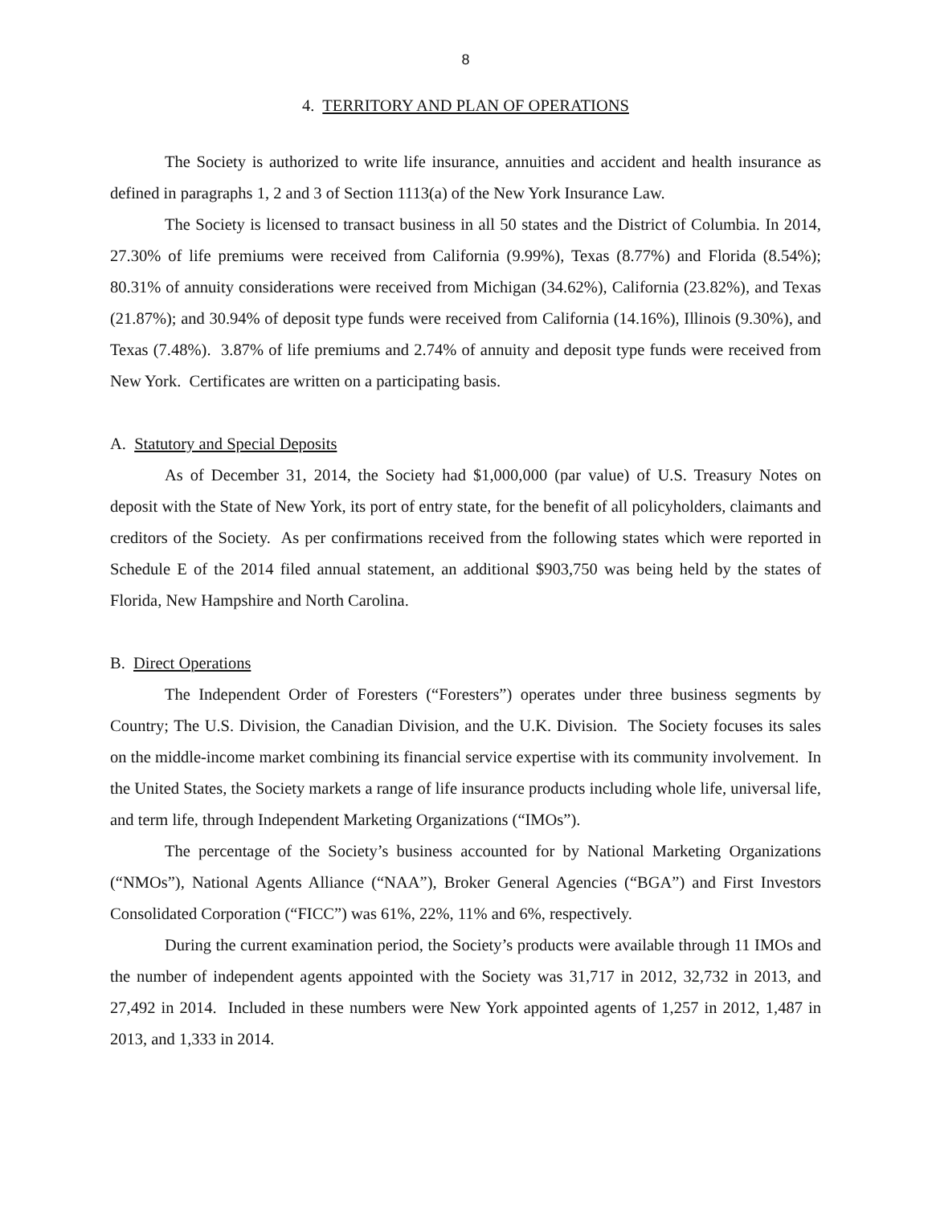8
4. TERRITORY AND PLAN OF OPERATIONS
The Society is authorized to write life insurance, annuities and accident and health insurance as defined in paragraphs 1, 2 and 3 of Section 1113(a) of the New York Insurance Law.
The Society is licensed to transact business in all 50 states and the District of Columbia. In 2014, 27.30% of life premiums were received from California (9.99%), Texas (8.77%) and Florida (8.54%); 80.31% of annuity considerations were received from Michigan (34.62%), California (23.82%), and Texas (21.87%); and 30.94% of deposit type funds were received from California (14.16%), Illinois (9.30%), and Texas (7.48%). 3.87% of life premiums and 2.74% of annuity and deposit type funds were received from New York. Certificates are written on a participating basis.
A. Statutory and Special Deposits
As of December 31, 2014, the Society had $1,000,000 (par value) of U.S. Treasury Notes on deposit with the State of New York, its port of entry state, for the benefit of all policyholders, claimants and creditors of the Society. As per confirmations received from the following states which were reported in Schedule E of the 2014 filed annual statement, an additional $903,750 was being held by the states of Florida, New Hampshire and North Carolina.
B. Direct Operations
The Independent Order of Foresters (“Foresters”) operates under three business segments by Country; The U.S. Division, the Canadian Division, and the U.K. Division. The Society focuses its sales on the middle-income market combining its financial service expertise with its community involvement. In the United States, the Society markets a range of life insurance products including whole life, universal life, and term life, through Independent Marketing Organizations (“IMOs”).
The percentage of the Society’s business accounted for by National Marketing Organizations (“NMOs”), National Agents Alliance (“NAA”), Broker General Agencies (“BGA”) and First Investors Consolidated Corporation (“FICC”) was 61%, 22%, 11% and 6%, respectively.
During the current examination period, the Society’s products were available through 11 IMOs and the number of independent agents appointed with the Society was 31,717 in 2012, 32,732 in 2013, and 27,492 in 2014. Included in these numbers were New York appointed agents of 1,257 in 2012, 1,487 in 2013, and 1,333 in 2014.